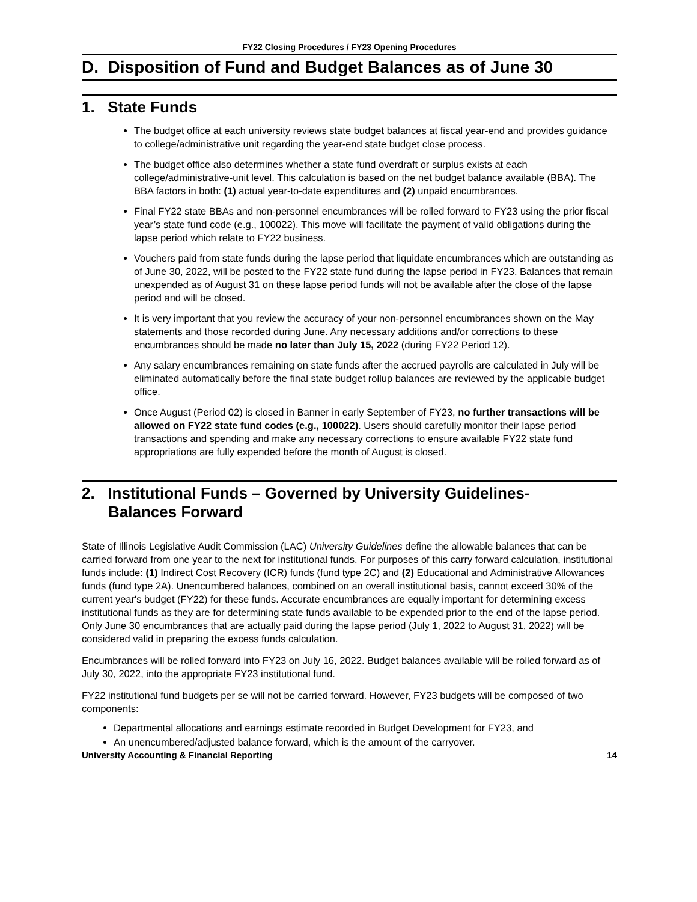FY22 Closing Procedures / FY23 Opening Procedures
D. Disposition of Fund and Budget Balances as of June 30
1. State Funds
The budget office at each university reviews state budget balances at fiscal year-end and provides guidance to college/administrative unit regarding the year-end state budget close process.
The budget office also determines whether a state fund overdraft or surplus exists at each college/administrative-unit level. This calculation is based on the net budget balance available (BBA). The BBA factors in both: (1) actual year-to-date expenditures and (2) unpaid encumbrances.
Final FY22 state BBAs and non-personnel encumbrances will be rolled forward to FY23 using the prior fiscal year’s state fund code (e.g., 100022). This move will facilitate the payment of valid obligations during the lapse period which relate to FY22 business.
Vouchers paid from state funds during the lapse period that liquidate encumbrances which are outstanding as of June 30, 2022, will be posted to the FY22 state fund during the lapse period in FY23. Balances that remain unexpended as of August 31 on these lapse period funds will not be available after the close of the lapse period and will be closed.
It is very important that you review the accuracy of your non-personnel encumbrances shown on the May statements and those recorded during June. Any necessary additions and/or corrections to these encumbrances should be made no later than July 15, 2022 (during FY22 Period 12).
Any salary encumbrances remaining on state funds after the accrued payrolls are calculated in July will be eliminated automatically before the final state budget rollup balances are reviewed by the applicable budget office.
Once August (Period 02) is closed in Banner in early September of FY23, no further transactions will be allowed on FY22 state fund codes (e.g., 100022). Users should carefully monitor their lapse period transactions and spending and make any necessary corrections to ensure available FY22 state fund appropriations are fully expended before the month of August is closed.
2. Institutional Funds – Governed by University Guidelines-
Balances Forward
State of Illinois Legislative Audit Commission (LAC) University Guidelines define the allowable balances that can be carried forward from one year to the next for institutional funds. For purposes of this carry forward calculation, institutional funds include: (1) Indirect Cost Recovery (ICR) funds (fund type 2C) and (2) Educational and Administrative Allowances funds (fund type 2A). Unencumbered balances, combined on an overall institutional basis, cannot exceed 30% of the current year's budget (FY22) for these funds. Accurate encumbrances are equally important for determining excess institutional funds as they are for determining state funds available to be expended prior to the end of the lapse period. Only June 30 encumbrances that are actually paid during the lapse period (July 1, 2022 to August 31, 2022) will be considered valid in preparing the excess funds calculation.
Encumbrances will be rolled forward into FY23 on July 16, 2022. Budget balances available will be rolled forward as of July 30, 2022, into the appropriate FY23 institutional fund.
FY22 institutional fund budgets per se will not be carried forward. However, FY23 budgets will be composed of two components:
Departmental allocations and earnings estimate recorded in Budget Development for FY23, and
An unencumbered/adjusted balance forward, which is the amount of the carryover.
University Accounting & Financial Reporting 14